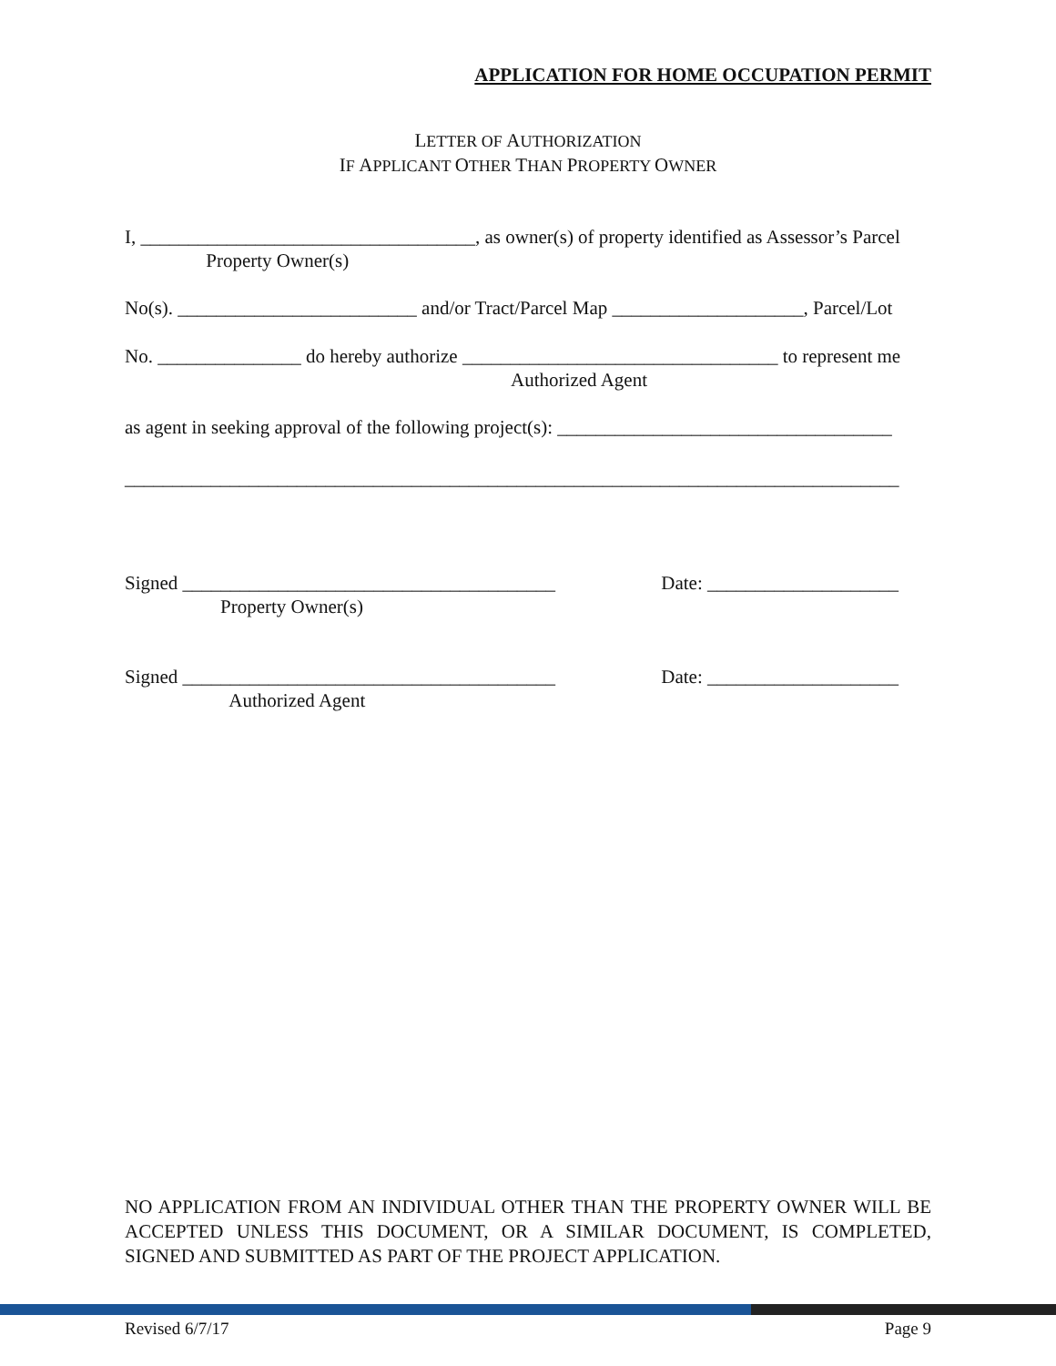APPLICATION FOR HOME OCCUPATION PERMIT
LETTER OF AUTHORIZATION
IF APPLICANT OTHER THAN PROPERTY OWNER
I, ___________________________________, as owner(s) of property identified as Assessor’s Parcel
Property Owner(s)
No(s). _________________________ and/or Tract/Parcel Map ____________________, Parcel/Lot
No. _______________ do hereby authorize _________________________________ to represent me
Authorized Agent
as agent in seeking approval of the following project(s): ___________________________________
_________________________________________________________________________________
Signed _______________________________________ Date: ____________________
Property Owner(s)
Signed _______________________________________ Date: ____________________
Authorized Agent
NO APPLICATION FROM AN INDIVIDUAL OTHER THAN THE PROPERTY OWNER WILL BE ACCEPTED UNLESS THIS DOCUMENT, OR A SIMILAR DOCUMENT, IS COMPLETED, SIGNED AND SUBMITTED AS PART OF THE PROJECT APPLICATION.
Revised 6/7/17 Page 9